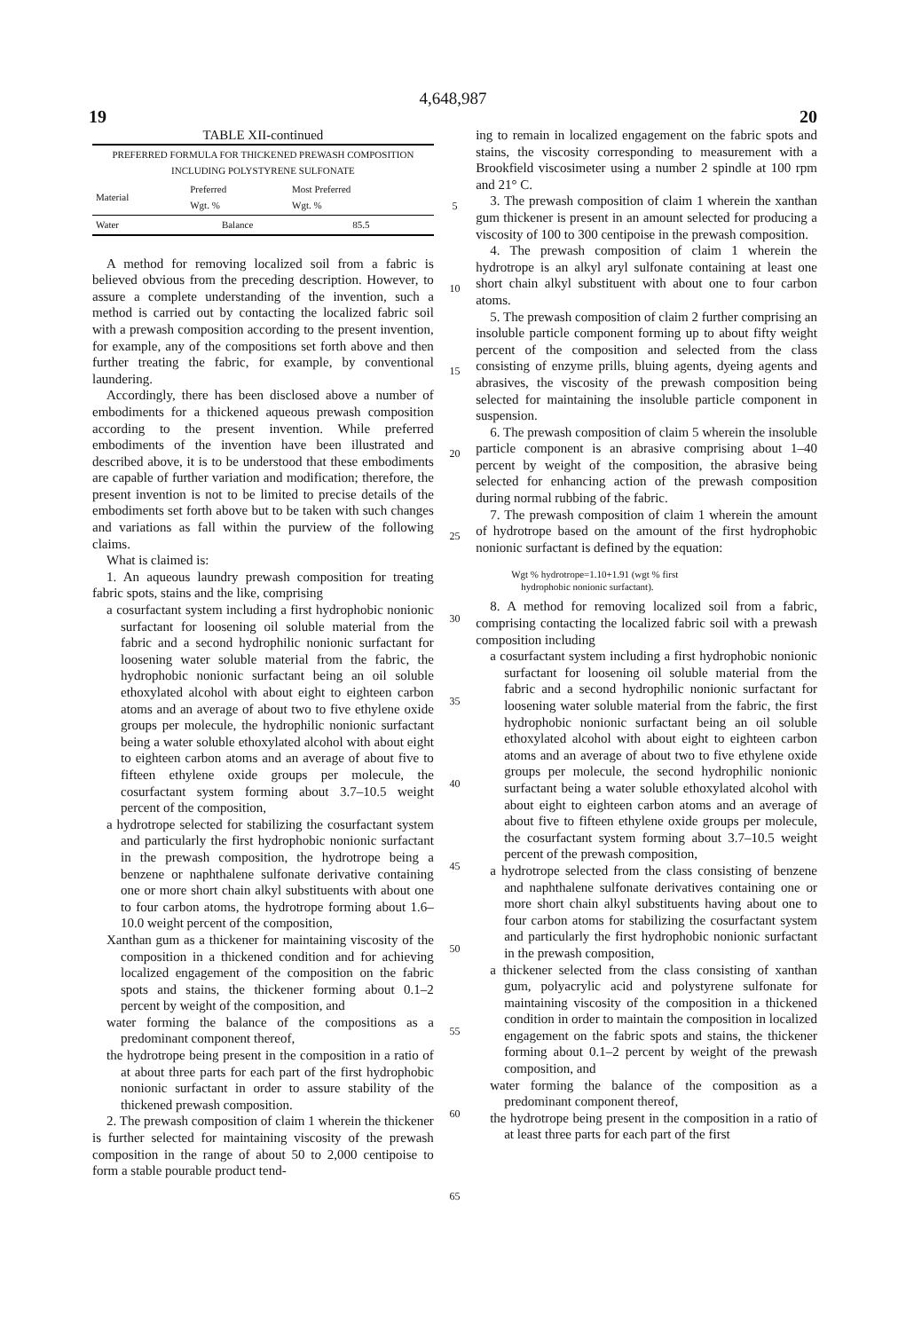19 4,648,987 20
TABLE XII-continued
| PREFERRED FORMULA FOR THICKENED PREWASH COMPOSITION INCLUDING POLYSTYRENE SULFONATE | | |
| --- | --- | --- |
| Material | Preferred Wgt. % | Most Preferred Wgt. % |
| Water | Balance | 85.5 |
A method for removing localized soil from a fabric is believed obvious from the preceding description. However, to assure a complete understanding of the invention, such a method is carried out by contacting the localized fabric soil with a prewash composition according to the present invention, for example, any of the compositions set forth above and then further treating the fabric, for example, by conventional laundering.
Accordingly, there has been disclosed above a number of embodiments for a thickened aqueous prewash composition according to the present invention. While preferred embodiments of the invention have been illustrated and described above, it is to be understood that these embodiments are capable of further variation and modification; therefore, the present invention is not to be limited to precise details of the embodiments set forth above but to be taken with such changes and variations as fall within the purview of the following claims.
What is claimed is:
1. An aqueous laundry prewash composition for treating fabric spots, stains and the like, comprising
a cosurfactant system including a first hydrophobic nonionic surfactant for loosening oil soluble material from the fabric and a second hydrophilic nonionic surfactant for loosening water soluble material from the fabric, the hydrophobic nonionic surfactant being an oil soluble ethoxylated alcohol with about eight to eighteen carbon atoms and an average of about two to five ethylene oxide groups per molecule, the hydrophilic nonionic surfactant being a water soluble ethoxylated alcohol with about eight to eighteen carbon atoms and an average of about five to fifteen ethylene oxide groups per molecule, the cosurfactant system forming about 3.7–10.5 weight percent of the composition,
a hydrotrope selected for stabilizing the cosurfactant system and particularly the first hydrophobic nonionic surfactant in the prewash composition, the hydrotrope being a benzene or naphthalene sulfonate derivative containing one or more short chain alkyl substituents with about one to four carbon atoms, the hydrotrope forming about 1.6–10.0 weight percent of the composition,
Xanthan gum as a thickener for maintaining viscosity of the composition in a thickened condition and for achieving localized engagement of the composition on the fabric spots and stains, the thickener forming about 0.1–2 percent by weight of the composition, and
water forming the balance of the compositions as a predominant component thereof,
the hydrotrope being present in the composition in a ratio of at about three parts for each part of the first hydrophobic nonionic surfactant in order to assure stability of the thickened prewash composition.
2. The prewash composition of claim 1 wherein the thickener is further selected for maintaining viscosity of the prewash composition in the range of about 50 to 2,000 centipoise to form a stable pourable product tend-
5
10
15
20
25
30
35
40
45
50
55
60
65
ing to remain in localized engagement on the fabric spots and stains, the viscosity corresponding to measurement with a Brookfield viscosimeter using a number 2 spindle at 100 rpm and 21° C.
3. The prewash composition of claim 1 wherein the xanthan gum thickener is present in an amount selected for producing a viscosity of 100 to 300 centipoise in the prewash composition.
4. The prewash composition of claim 1 wherein the hydrotrope is an alkyl aryl sulfonate containing at least one short chain alkyl substituent with about one to four carbon atoms.
5. The prewash composition of claim 2 further comprising an insoluble particle component forming up to about fifty weight percent of the composition and selected from the class consisting of enzyme prills, bluing agents, dyeing agents and abrasives, the viscosity of the prewash composition being selected for maintaining the insoluble particle component in suspension.
6. The prewash composition of claim 5 wherein the insoluble particle component is an abrasive comprising about 1–40 percent by weight of the composition, the abrasive being selected for enhancing action of the prewash composition during normal rubbing of the fabric.
7. The prewash composition of claim 1 wherein the amount of hydrotrope based on the amount of the first hydrophobic nonionic surfactant is defined by the equation:
Wgt % hydrotrope=1.10+1.91 (wgt % first
hydrophobic nonionic surfactant).
8. A method for removing localized soil from a fabric, comprising contacting the localized fabric soil with a prewash composition including
a cosurfactant system including a first hydrophobic nonionic surfactant for loosening oil soluble material from the fabric and a second hydrophilic nonionic surfactant for loosening water soluble material from the fabric, the first hydrophobic nonionic surfactant being an oil soluble ethoxylated alcohol with about eight to eighteen carbon atoms and an average of about two to five ethylene oxide groups per molecule, the second hydrophilic nonionic surfactant being a water soluble ethoxylated alcohol with about eight to eighteen carbon atoms and an average of about five to fifteen ethylene oxide groups per molecule, the cosurfactant system forming about 3.7–10.5 weight percent of the prewash composition,
a hydrotrope selected from the class consisting of benzene and naphthalene sulfonate derivatives containing one or more short chain alkyl substituents having about one to four carbon atoms for stabilizing the cosurfactant system and particularly the first hydrophobic nonionic surfactant in the prewash composition,
a thickener selected from the class consisting of xanthan gum, polyacrylic acid and polystyrene sulfonate for maintaining viscosity of the composition in a thickened condition in order to maintain the composition in localized engagement on the fabric spots and stains, the thickener forming about 0.1–2 percent by weight of the prewash composition, and
water forming the balance of the composition as a predominant component thereof,
the hydrotrope being present in the composition in a ratio of at least three parts for each part of the first